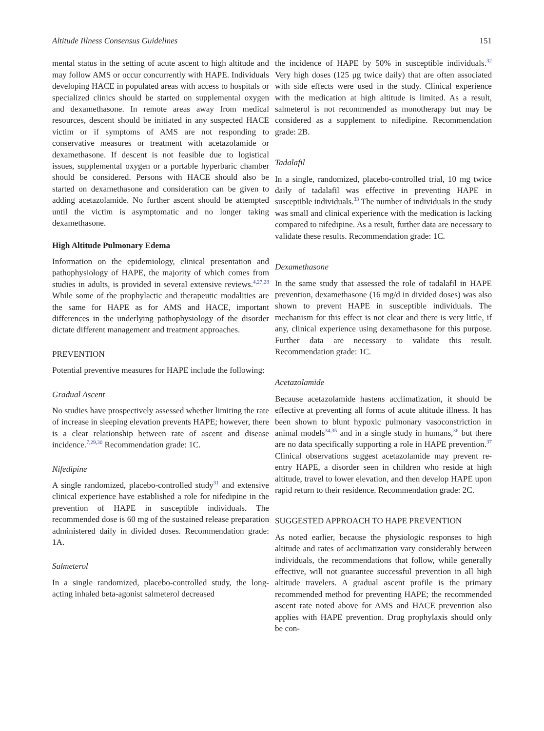Altitude Illness Consensus Guidelines 151
mental status in the setting of acute ascent to high altitude and may follow AMS or occur concurrently with HAPE. Individuals developing HACE in populated areas with access to hospitals or specialized clinics should be started on supplemental oxygen and dexamethasone. In remote areas away from medical resources, descent should be initiated in any suspected HACE victim or if symptoms of AMS are not responding to conservative measures or treatment with acetazolamide or dexamethasone. If descent is not feasible due to logistical issues, supplemental oxygen or a portable hyperbaric chamber should be considered. Persons with HACE should also be started on dexamethasone and consideration can be given to adding acetazolamide. No further ascent should be attempted until the victim is asymptomatic and no longer taking dexamethasone.
High Altitude Pulmonary Edema
Information on the epidemiology, clinical presentation and pathophysiology of HAPE, the majority of which comes from studies in adults, is provided in several extensive reviews.<sup>4,27,28</sup> While some of the prophylactic and therapeutic modalities are the same for HAPE as for AMS and HACE, important differences in the underlying pathophysiology of the disorder dictate different management and treatment approaches.
PREVENTION
Potential preventive measures for HAPE include the following:
Gradual Ascent
No studies have prospectively assessed whether limiting the rate of increase in sleeping elevation prevents HAPE; however, there is a clear relationship between rate of ascent and disease incidence.<sup>7,29,30</sup> Recommendation grade: 1C.
Nifedipine
A single randomized, placebo-controlled study<sup>31</sup> and extensive clinical experience have established a role for nifedipine in the prevention of HAPE in susceptible individuals. The recommended dose is 60 mg of the sustained release preparation administered daily in divided doses. Recommendation grade: 1A.
Salmeterol
In a single randomized, placebo-controlled study, the long-acting inhaled beta-agonist salmeterol decreased
the incidence of HAPE by 50% in susceptible individuals.<sup>32</sup> Very high doses (125 μg twice daily) that are often associated with side effects were used in the study. Clinical experience with the medication at high altitude is limited. As a result, salmeterol is not recommended as monotherapy but may be considered as a supplement to nifedipine. Recommendation grade: 2B.
Tadalafil
In a single, randomized, placebo-controlled trial, 10 mg twice daily of tadalafil was effective in preventing HAPE in susceptible individuals.<sup>33</sup> The number of individuals in the study was small and clinical experience with the medication is lacking compared to nifedipine. As a result, further data are necessary to validate these results. Recommendation grade: 1C.
Dexamethasone
In the same study that assessed the role of tadalafil in HAPE prevention, dexamethasone (16 mg/d in divided doses) was also shown to prevent HAPE in susceptible individuals. The mechanism for this effect is not clear and there is very little, if any, clinical experience using dexamethasone for this purpose. Further data are necessary to validate this result. Recommendation grade: 1C.
Acetazolamide
Because acetazolamide hastens acclimatization, it should be effective at preventing all forms of acute altitude illness. It has been shown to blunt hypoxic pulmonary vasoconstriction in animal models<sup>34,35</sup> and in a single study in humans,<sup>36</sup> but there are no data specifically supporting a role in HAPE prevention.<sup>37</sup> Clinical observations suggest acetazolamide may prevent re-entry HAPE, a disorder seen in children who reside at high altitude, travel to lower elevation, and then develop HAPE upon rapid return to their residence. Recommendation grade: 2C.
SUGGESTED APPROACH TO HAPE PREVENTION
As noted earlier, because the physiologic responses to high altitude and rates of acclimatization vary considerably between individuals, the recommendations that follow, while generally effective, will not guarantee successful prevention in all high altitude travelers. A gradual ascent profile is the primary recommended method for preventing HAPE; the recommended ascent rate noted above for AMS and HACE prevention also applies with HAPE prevention. Drug prophylaxis should only be con-